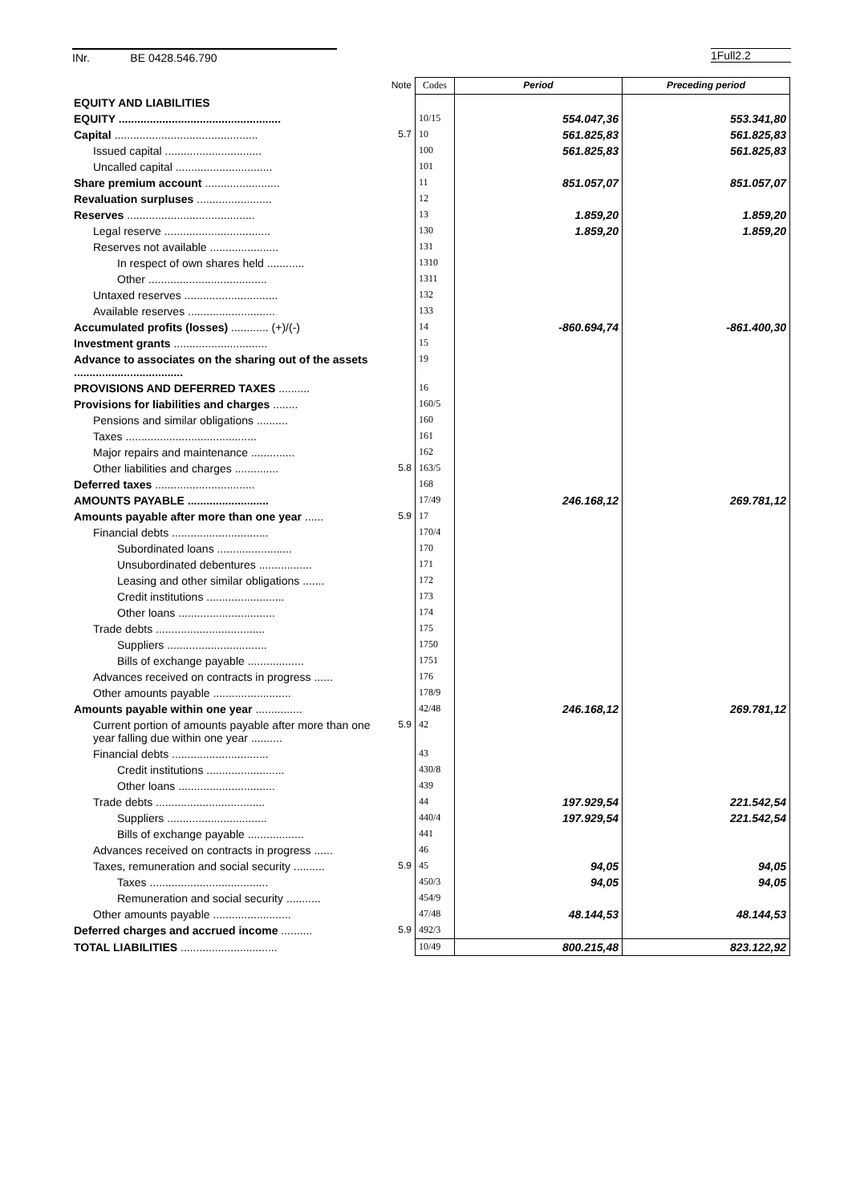INr. BE 0428.546.790 1Full2.2
| | Note | Codes | Period | Preceding period |
| --- | --- | --- | --- | --- |
| EQUITY AND LIABILITIES | | | | |
| EQUITY .................................................... | | 10/15 | 554.047,36 | 553.341,80 |
| Capital .............................................. | 5.7 | 10 | 561.825,83 | 561.825,83 |
| Issued capital ............................... | | 100 | 561.825,83 | 561.825,83 |
| Uncalled capital ............................... | | 101 | | |
| Share premium account ........................ | | 11 | 851.057,07 | 851.057,07 |
| Revaluation surpluses ........................ | | 12 | | |
| Reserves ......................................... | | 13 | 1.859,20 | 1.859,20 |
| Legal reserve .................................. | | 130 | 1.859,20 | 1.859,20 |
| Reserves not available ...................... | | 131 | | |
| In respect of own shares held ............ | | 1310 | | |
| Other ...................................... | | 1311 | | |
| Untaxed reserves .............................. | | 132 | | |
| Available reserves ............................ | | 133 | | |
| Accumulated profits (losses) ............ (+)/(-) | | 14 | -860.694,74 | -861.400,30 |
| Investment grants .............................. | | 15 | | |
| Advance to associates on the sharing out of the assets ................................... | | 19 | | |
| PROVISIONS AND DEFERRED TAXES .......... | | 16 | | |
| Provisions for liabilities and charges ........ | | 160/5 | | |
| Pensions and similar obligations .......... | | 160 | | |
| Taxes .......................................... | | 161 | | |
| Major repairs and maintenance .............. | | 162 | | |
| Other liabilities and charges .............. | 5.8 | 163/5 | | |
| Deferred taxes ................................ | | 168 | | |
| AMOUNTS PAYABLE .......................... | | 17/49 | 246.168,12 | 269.781,12 |
| Amounts payable after more than one year ...... | 5.9 | 17 | | |
| Financial debts ............................... | | 170/4 | | |
| Subordinated loans ........................ | | 170 | | |
| Unsubordinated debentures ................. | | 171 | | |
| Leasing and other similar obligations ....... | | 172 | | |
| Credit institutions ......................... | | 173 | | |
| Other loans ............................... | | 174 | | |
| Trade debts ................................... | | 175 | | |
| Suppliers ................................ | | 1750 | | |
| Bills of exchange payable .................. | | 1751 | | |
| Advances received on contracts in progress ...... | | 176 | | |
| Other amounts payable ......................... | | 178/9 | | |
| Amounts payable within one year ............... | | 42/48 | 246.168,12 | 269.781,12 |
| Current portion of amounts payable after more than one year falling due within one year .......... | 5.9 | 42 | | |
| Financial debts ............................... | | 43 | | |
| Credit institutions ......................... | | 430/8 | | |
| Other loans ............................... | | 439 | | |
| Trade debts ................................... | | 44 | 197.929,54 | 221.542,54 |
| Suppliers ................................ | | 440/4 | 197.929,54 | 221.542,54 |
| Bills of exchange payable .................. | | 441 | | |
| Advances received on contracts in progress ...... | | 46 | | |
| Taxes, remuneration and social security .......... | 5.9 | 45 | 94,05 | 94,05 |
| Taxes ...................................... | | 450/3 | 94,05 | 94,05 |
| Remuneration and social security ........... | | 454/9 | | |
| Other amounts payable ......................... | | 47/48 | 48.144,53 | 48.144,53 |
| Deferred charges and accrued income .......... | 5.9 | 492/3 | | |
| TOTAL LIABILITIES ............................... | | 10/49 | 800.215,48 | 823.122,92 |